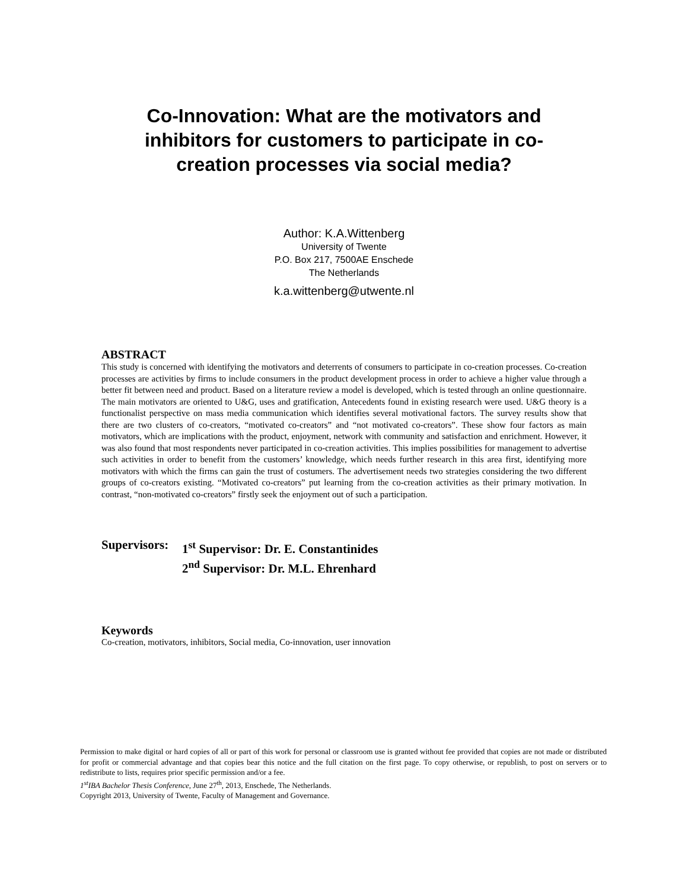Co-Innovation: What are the motivators and inhibitors for customers to participate in co-creation processes via social media?
Author: K.A.Wittenberg
University of Twente
P.O. Box 217, 7500AE Enschede
The Netherlands
k.a.wittenberg@utwente.nl
ABSTRACT
This study is concerned with identifying the motivators and deterrents of consumers to participate in co-creation processes. Co-creation processes are activities by firms to include consumers in the product development process in order to achieve a higher value through a better fit between need and product. Based on a literature review a model is developed, which is tested through an online questionnaire. The main motivators are oriented to U&G, uses and gratification, Antecedents found in existing research were used. U&G theory is a functionalist perspective on mass media communication which identifies several motivational factors. The survey results show that there are two clusters of co-creators, “motivated co-creators” and “not motivated co-creators”. These show four factors as main motivators, which are implications with the product, enjoyment, network with community and satisfaction and enrichment. However, it was also found that most respondents never participated in co-creation activities. This implies possibilities for management to advertise such activities in order to benefit from the customers’ knowledge, which needs further research in this area first, identifying more motivators with which the firms can gain the trust of costumers. The advertisement needs two strategies considering the two different groups of co-creators existing. “Motivated co-creators” put learning from the co-creation activities as their primary motivation. In contrast, “non-motivated co-creators” firstly seek the enjoyment out of such a participation.
Supervisors:
1<sup>st</sup> Supervisor: Dr. E. Constantinides
2<sup>nd</sup> Supervisor: Dr. M.L. Ehrenhard
Keywords
Co-creation, motivators, inhibitors, Social media, Co-innovation, user innovation
Permission to make digital or hard copies of all or part of this work for personal or classroom use is granted without fee provided that copies are not made or distributed for profit or commercial advantage and that copies bear this notice and the full citation on the first page. To copy otherwise, or republish, to post on servers or to redistribute to lists, requires prior specific permission and/or a fee.
1<sup>st</sup>IBA Bachelor Thesis Conference, June 27<sup>th</sup>, 2013, Enschede, The Netherlands.
Copyright 2013, University of Twente, Faculty of Management and Governance.